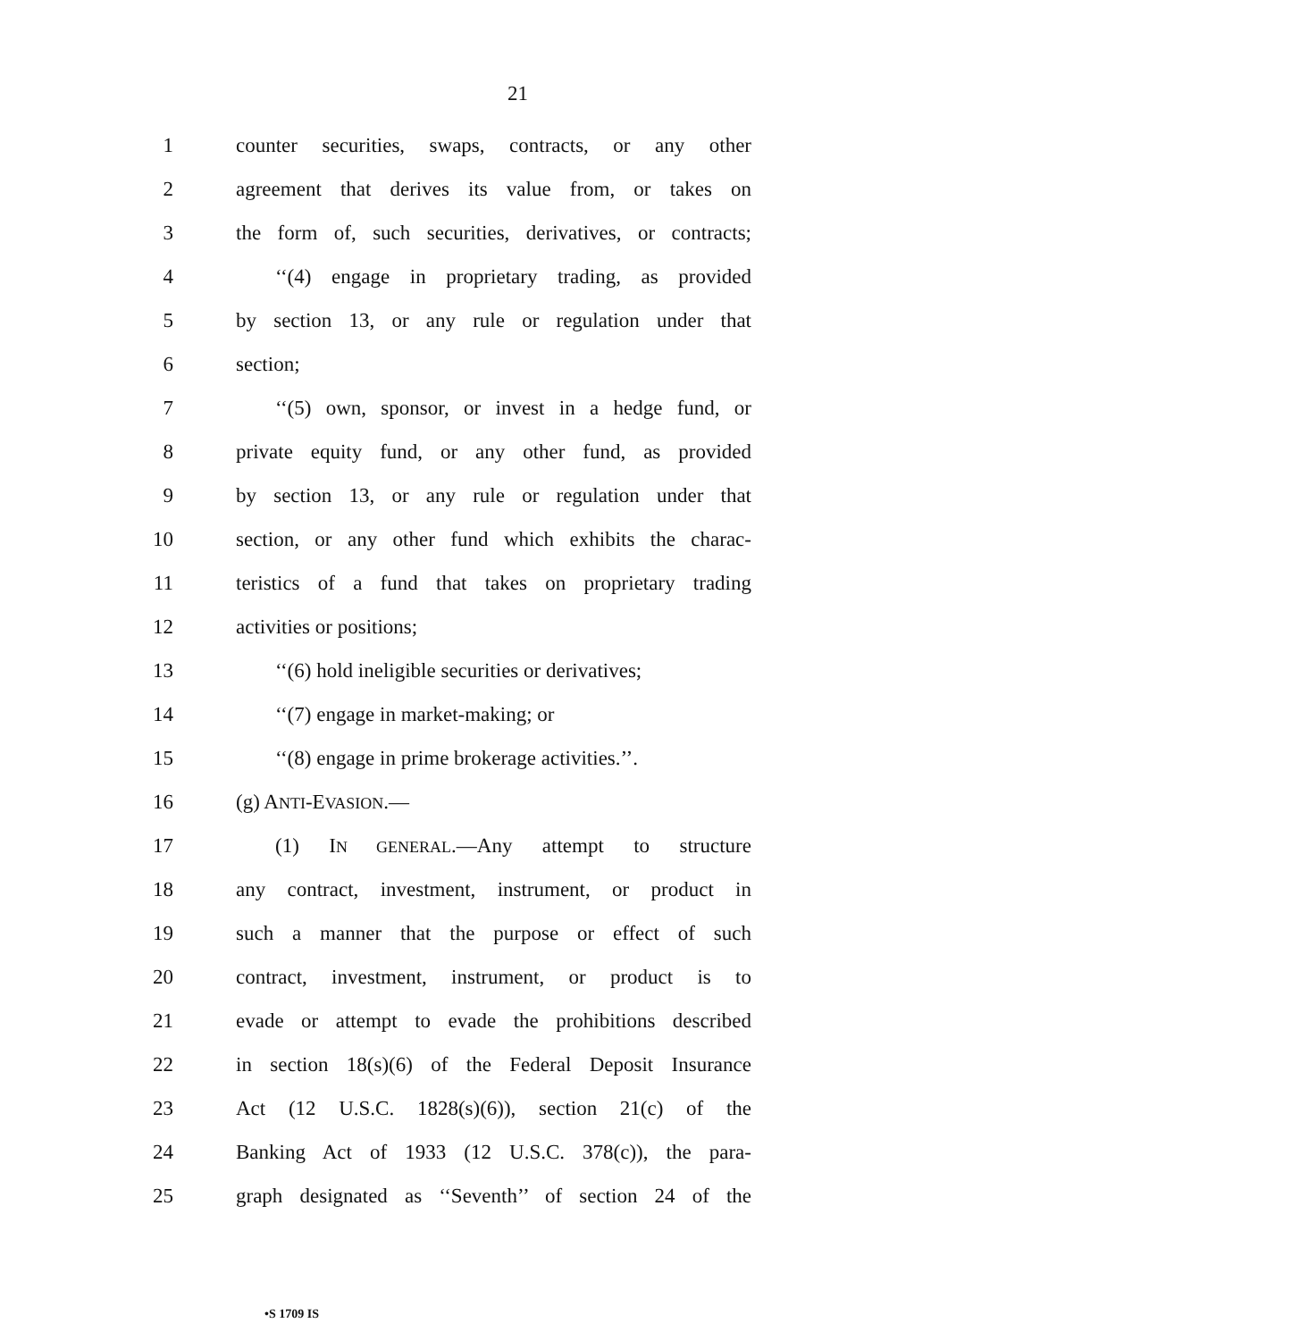21
1 counter securities, swaps, contracts, or any other
2 agreement that derives its value from, or takes on
3 the form of, such securities, derivatives, or contracts;
4 ‘‘(4) engage in proprietary trading, as provided
5 by section 13, or any rule or regulation under that
6 section;
7 ‘‘(5) own, sponsor, or invest in a hedge fund, or
8 private equity fund, or any other fund, as provided
9 by section 13, or any rule or regulation under that
10 section, or any other fund which exhibits the charac-
11 teristics of a fund that takes on proprietary trading
12 activities or positions;
13 ‘‘(6) hold ineligible securities or derivatives;
14 ‘‘(7) engage in market-making; or
15 ‘‘(8) engage in prime brokerage activities.’’.
16 (g) ANTI-EVASION.—
17 (1) IN GENERAL.—Any attempt to structure
18 any contract, investment, instrument, or product in
19 such a manner that the purpose or effect of such
20 contract, investment, instrument, or product is to
21 evade or attempt to evade the prohibitions described
22 in section 18(s)(6) of the Federal Deposit Insurance
23 Act (12 U.S.C. 1828(s)(6)), section 21(c) of the
24 Banking Act of 1933 (12 U.S.C. 378(c)), the para-
25 graph designated as ‘‘Seventh’’ of section 24 of the
•S 1709 IS